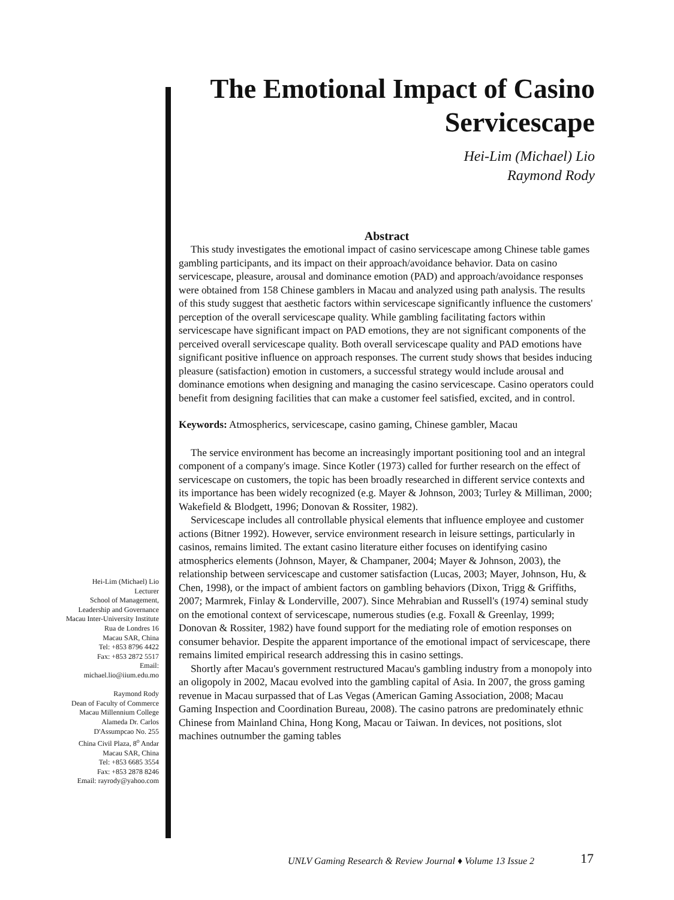The Emotional Impact of Casino Servicescape
Hei-Lim (Michael) Lio
Raymond Rody
Abstract
This study investigates the emotional impact of casino servicescape among Chinese table games gambling participants, and its impact on their approach/avoidance behavior. Data on casino servicescape, pleasure, arousal and dominance emotion (PAD) and approach/avoidance responses were obtained from 158 Chinese gamblers in Macau and analyzed using path analysis. The results of this study suggest that aesthetic factors within servicescape significantly influence the customers' perception of the overall servicescape quality. While gambling facilitating factors within servicescape have significant impact on PAD emotions, they are not significant components of the perceived overall servicescape quality. Both overall servicescape quality and PAD emotions have significant positive influence on approach responses. The current study shows that besides inducing pleasure (satisfaction) emotion in customers, a successful strategy would include arousal and dominance emotions when designing and managing the casino servicescape. Casino operators could benefit from designing facilities that can make a customer feel satisfied, excited, and in control.
Keywords: Atmospherics, servicescape, casino gaming, Chinese gambler, Macau
The service environment has become an increasingly important positioning tool and an integral component of a company's image. Since Kotler (1973) called for further research on the effect of servicescape on customers, the topic has been broadly researched in different service contexts and its importance has been widely recognized (e.g. Mayer & Johnson, 2003; Turley & Milliman, 2000; Wakefield & Blodgett, 1996; Donovan & Rossiter, 1982).
Servicescape includes all controllable physical elements that influence employee and customer actions (Bitner 1992). However, service environment research in leisure settings, particularly in casinos, remains limited. The extant casino literature either focuses on identifying casino atmospherics elements (Johnson, Mayer, & Champaner, 2004; Mayer & Johnson, 2003), the relationship between servicescape and customer satisfaction (Lucas, 2003; Mayer, Johnson, Hu, & Chen, 1998), or the impact of ambient factors on gambling behaviors (Dixon, Trigg & Griffiths, 2007; Marmrek, Finlay & Londerville, 2007). Since Mehrabian and Russell's (1974) seminal study on the emotional context of servicescape, numerous studies (e.g. Foxall & Greenlay, 1999; Donovan & Rossiter, 1982) have found support for the mediating role of emotion responses on consumer behavior. Despite the apparent importance of the emotional impact of servicescape, there remains limited empirical research addressing this in casino settings.
Shortly after Macau's government restructured Macau's gambling industry from a monopoly into an oligopoly in 2002, Macau evolved into the gambling capital of Asia. In 2007, the gross gaming revenue in Macau surpassed that of Las Vegas (American Gaming Association, 2008; Macau Gaming Inspection and Coordination Bureau, 2008). The casino patrons are predominately ethnic Chinese from Mainland China, Hong Kong, Macau or Taiwan. In devices, not positions, slot machines outnumber the gaming tables
Hei-Lim (Michael) Lio
Lecturer
School of Management, Leadership and Governance
Macau Inter-University Institute
Rua de Londres 16
Macau SAR, China
Tel: +853 8796 4422
Fax: +853 2872 5517
Email:
michael.lio@iium.edu.mo
Raymond Rody
Dean of Faculty of Commerce
Macau Millennium College
Alameda Dr. Carlos D'Assumpcao No. 255
China Civil Plaza, 8<sup>o</sup> Andar
Macau SAR, China
Tel: +853 6685 3554
Fax: +853 2878 8246
Email: rayrody@yahoo.com
UNLV Gaming Research & Review Journal ♦ Volume 13 Issue 2
17